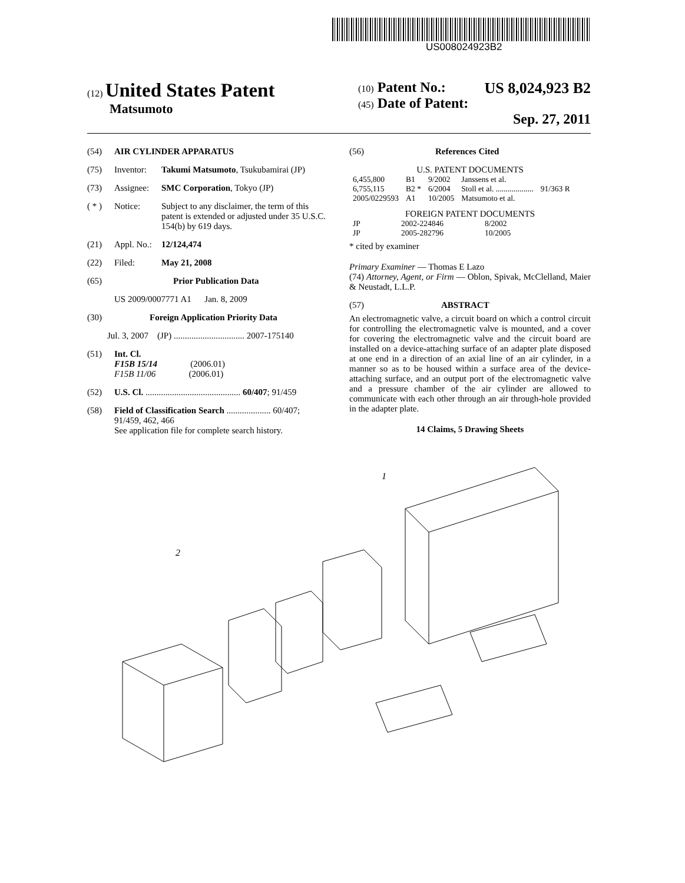US008024923B2
(12) United States Patent
Matsumoto
(10) Patent No.: US 8,024,923 B2
(45) Date of Patent: Sep. 27, 2011
(54) AIR CYLINDER APPARATUS
(75) Inventor: Takumi Matsumoto, Tsukubamirai (JP)
(73) Assignee: SMC Corporation, Tokyo (JP)
( * ) Notice: Subject to any disclaimer, the term of this patent is extended or adjusted under 35 U.S.C. 154(b) by 619 days.
(21) Appl. No.: 12/124,474
(22) Filed: May 21, 2008
(65) Prior Publication Data
US 2009/0007771 A1 Jan. 8, 2009
(30) Foreign Application Priority Data
Jul. 3, 2007 (JP) ................................ 2007-175140
(51) Int. Cl.
F15B 15/14 (2006.01)
F15B 11/06 (2006.01)
(52) U.S. Cl. ........................................... 60/407; 91/459
(58) Field of Classification Search .................... 60/407; 91/459, 462, 466
See application file for complete search history.
(56) References Cited
U.S. PATENT DOCUMENTS
| 6,455,800 | B1 | 9/2002 | Janssens et al. | |
| 6,755,115 | B2 * | 6/2004 | Stoll et al. ................... | 91/363 R |
| 2005/0229593 | A1 | 10/2005 | Matsumoto et al. | |
FOREIGN PATENT DOCUMENTS
| JP | 2002-224846 | 8/2002 |
| JP | 2005-282796 | 10/2005 |
* cited by examiner
Primary Examiner — Thomas E Lazo
(74) Attorney, Agent, or Firm — Oblon, Spivak, McClelland, Maier & Neustadt, L.L.P.
(57) ABSTRACT
An electromagnetic valve, a circuit board on which a control circuit for controlling the electromagnetic valve is mounted, and a cover for covering the electromagnetic valve and the circuit board are installed on a device-attaching surface of an adapter plate disposed at one end in a direction of an axial line of an air cylinder, in a manner so as to be housed within a surface area of the device-attaching surface, and an output port of the electromagnetic valve and a pressure chamber of the air cylinder are allowed to communicate with each other through an air through-hole provided in the adapter plate.
14 Claims, 5 Drawing Sheets
1
2